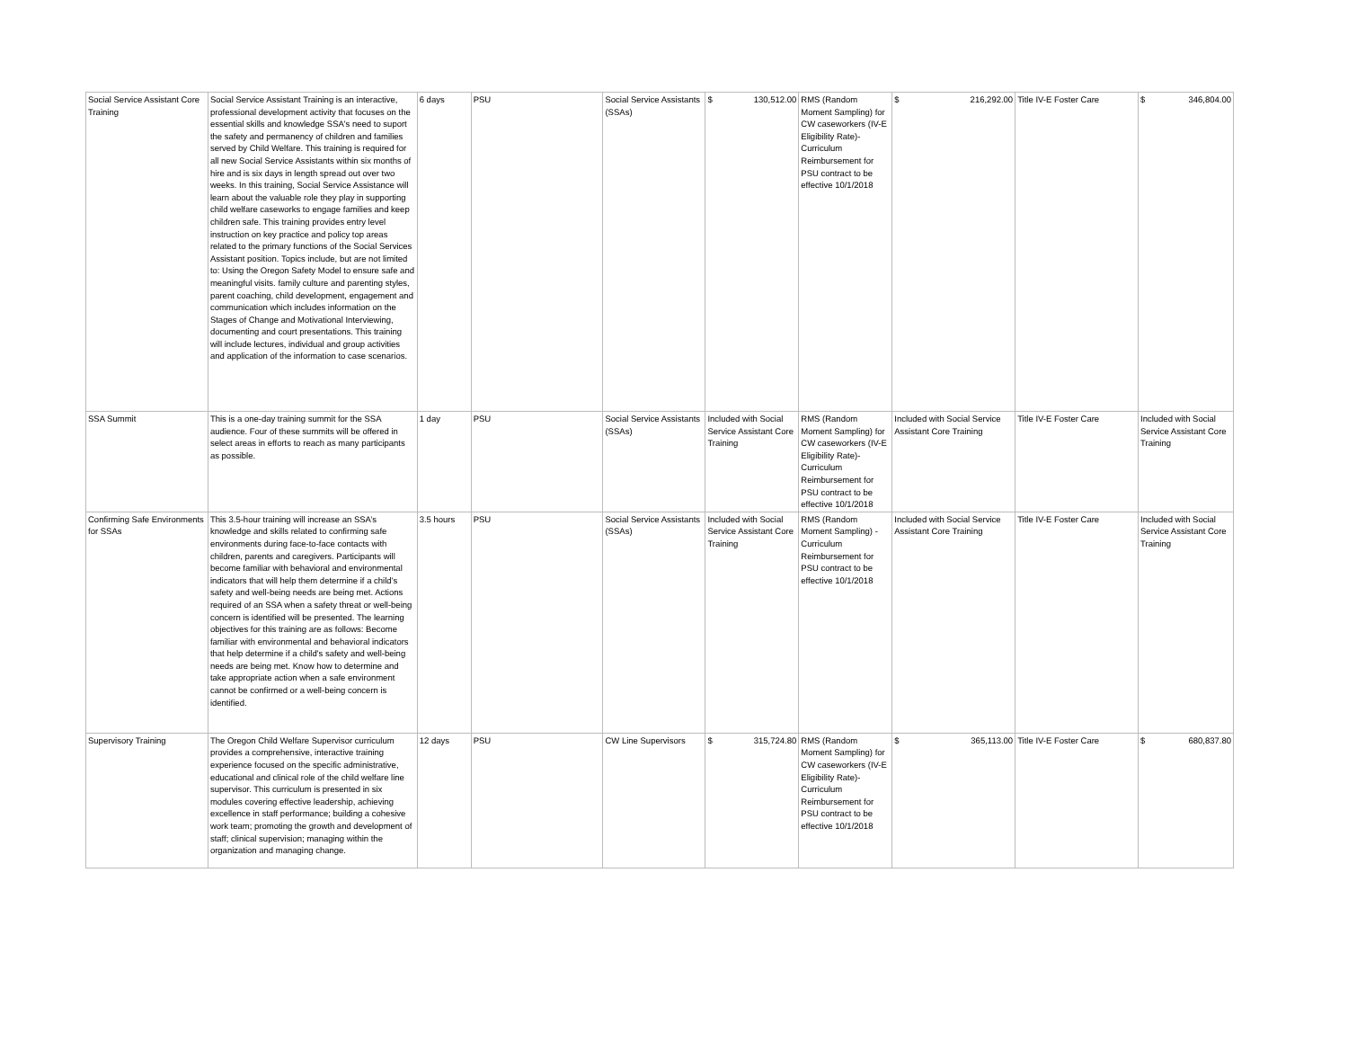| Social Service Assistant Core Training | Social Service Assistant Training is an interactive, professional development activity that focuses on the essential skills and knowledge SSA's need to suport the safety and permanency of children and families served by Child Welfare. This training is required for all new Social Service Assistants within six months of hire and is six days in length spread out over two weeks. In this training, Social Service Assistance will learn about the valuable role they play in supporting child welfare caseworks to engage families and keep children safe. This training provides entry level instruction on key practice and policy top areas related to the primary functions of the Social Services Assistant position. Topics include, but are not limited to: Using the Oregon Safety Model to ensure safe and meaningful visits. family culture and parenting styles, parent coaching, child development, engagement and communication which includes information on the Stages of Change and Motivational Interviewing, documenting and court presentations. This training will include lectures, individual and group activities and application of the information to case scenarios. | 6 days | PSU | Social Service Assistants (SSAs) | $ 130,512.00 | RMS (Random Moment Sampling) for CW caseworkers (IV-E Eligibility Rate)- Curriculum Reimbursement for PSU contract to be effective 10/1/2018 | $ 216,292.00 | Title IV-E Foster Care | $ 346,804.00 |
| SSA Summit | This is a one-day training summit for the SSA audience. Four of these summits will be offered in select areas in efforts to reach as many participants as possible. | 1 day | PSU | Social Service Assistants (SSAs) | Included with Social Service Assistant Core Training | RMS (Random Moment Sampling) for CW caseworkers (IV-E Eligibility Rate)- Curriculum Reimbursement for PSU contract to be effective 10/1/2018 | Included with Social Service Assistant Core Training | Title IV-E Foster Care | Included with Social Service Assistant Core Training |
| Confirming Safe Environments for SSAs | This 3.5-hour training will increase an SSA’s knowledge and skills related to confirming safe environments during face-to-face contacts with children, parents and caregivers. Participants will become familiar with behavioral and environmental indicators that will help them determine if a child’s safety and well-being needs are being met. Actions required of an SSA when a safety threat or well-being concern is identified will be presented. The learning objectives for this training are as follows: Become familiar with environmental and behavioral indicators that help determine if a child's safety and well-being needs are being met. Know how to determine and take appropriate action when a safe environment cannot be confirmed or a well-being concern is identified. | 3.5 hours | PSU | Social Service Assistants (SSAs) | Included with Social Service Assistant Core Training | RMS (Random Moment Sampling) - Curriculum Reimbursement for PSU contract to be effective 10/1/2018 | Included with Social Service Assistant Core Training | Title IV-E Foster Care | Included with Social Service Assistant Core Training |
| Supervisory Training | The Oregon Child Welfare Supervisor curriculum provides a comprehensive, interactive training experience focused on the specific administrative, educational and clinical role of the child welfare line supervisor. This curriculum is presented in six modules covering effective leadership, achieving excellence in staff performance; building a cohesive work team; promoting the growth and development of staff; clinical supervision; managing within the organization and managing change. | 12 days | PSU | CW Line Supervisors | $ 315,724.80 | RMS (Random Moment Sampling) for CW caseworkers (IV-E Eligibility Rate)- Curriculum Reimbursement for PSU contract to be effective 10/1/2018 | $ 365,113.00 | Title IV-E Foster Care | $ 680,837.80 |